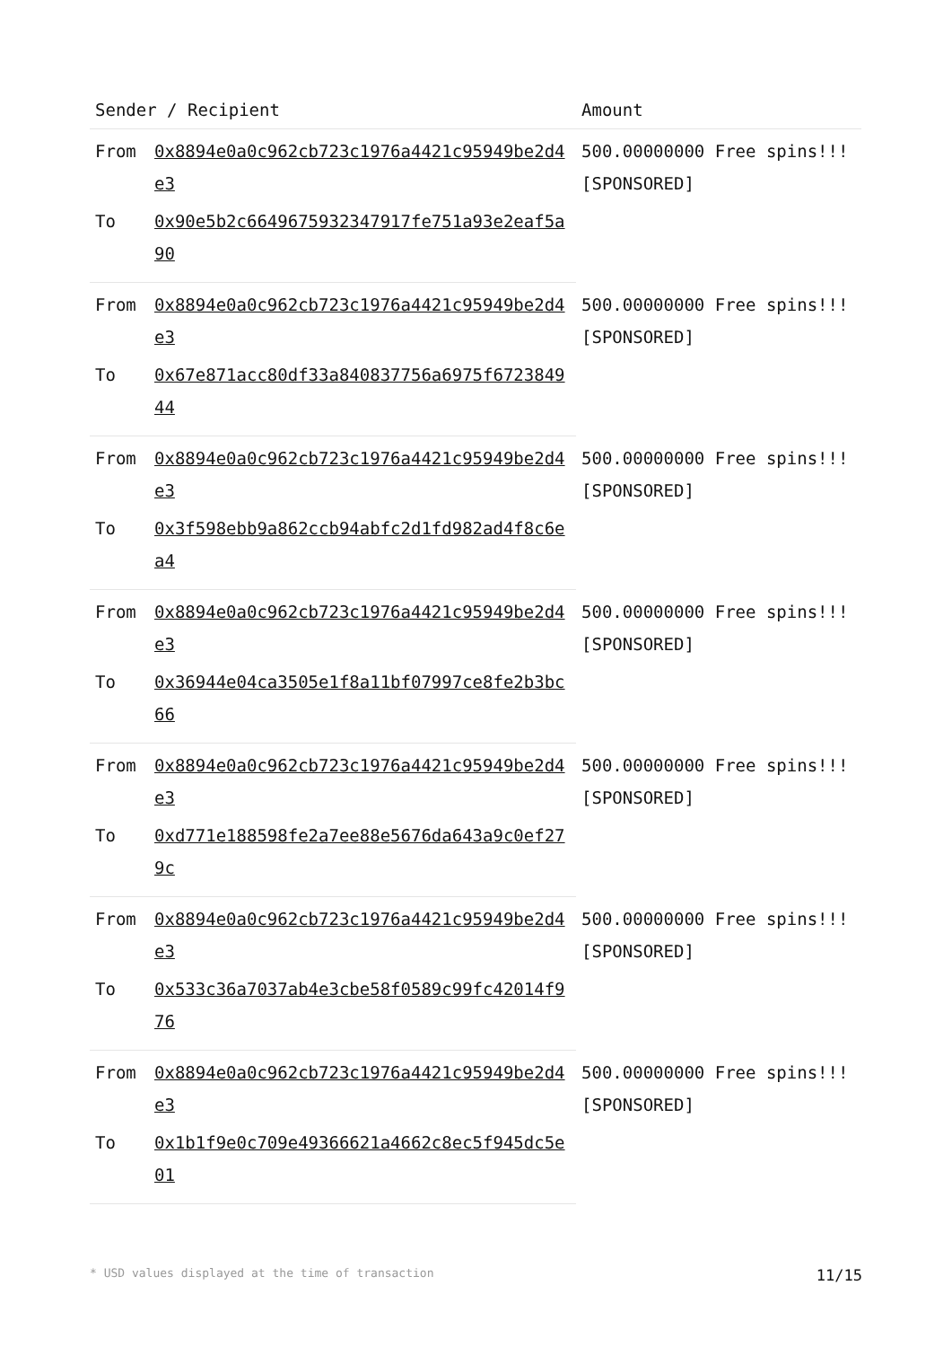| Sender / Recipient | | Amount |
| --- | --- | --- |
| From | 0x8894e0a0c962cb723c1976a4421c95949be2d4e3 | 500.00000000 Free spins!!! [SPONSORED] |
| To | 0x90e5b2c6649675932347917fe751a93e2eaf5a90 | |
| From | 0x8894e0a0c962cb723c1976a4421c95949be2d4e3 | 500.00000000 Free spins!!! [SPONSORED] |
| To | 0x67e871acc80df33a840837756a6975f672384944 | |
| From | 0x8894e0a0c962cb723c1976a4421c95949be2d4e3 | 500.00000000 Free spins!!! [SPONSORED] |
| To | 0x3f598ebb9a862ccb94abfc2d1fd982ad4f8c6ea4 | |
| From | 0x8894e0a0c962cb723c1976a4421c95949be2d4e3 | 500.00000000 Free spins!!! [SPONSORED] |
| To | 0x36944e04ca3505e1f8a11bf07997ce8fe2b3bc66 | |
| From | 0x8894e0a0c962cb723c1976a4421c95949be2d4e3 | 500.00000000 Free spins!!! [SPONSORED] |
| To | 0xd771e188598fe2a7ee88e5676da643a9c0ef279c | |
| From | 0x8894e0a0c962cb723c1976a4421c95949be2d4e3 | 500.00000000 Free spins!!! [SPONSORED] |
| To | 0x533c36a7037ab4e3cbe58f0589c99fc42014f976 | |
| From | 0x8894e0a0c962cb723c1976a4421c95949be2d4e3 | 500.00000000 Free spins!!! [SPONSORED] |
| To | 0x1b1f9e0c709e49366621a4662c8ec5f945dc5e01 | |
* USD values displayed at the time of transaction 11/15